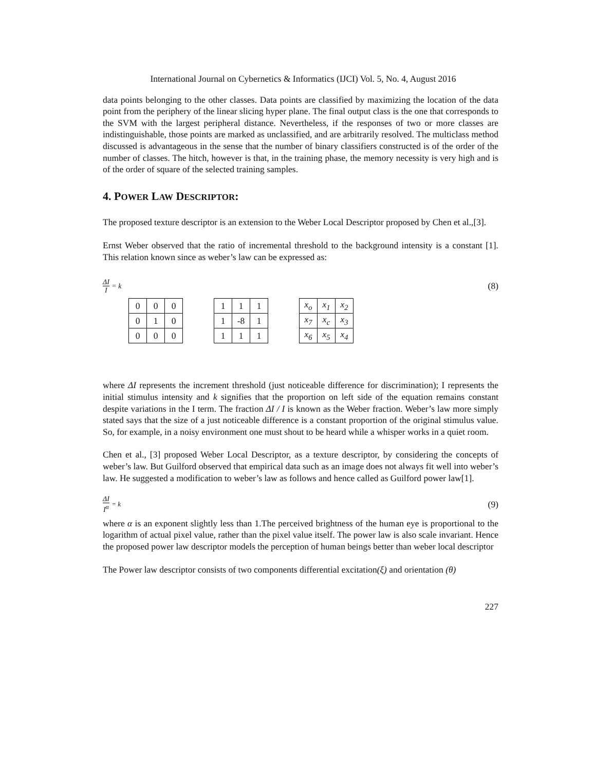International Journal on Cybernetics & Informatics (IJCI) Vol. 5, No. 4, August 2016
data points belonging to the other classes. Data points are classified by maximizing the location of the data point from the periphery of the linear slicing hyper plane. The final output class is the one that corresponds to the SVM with the largest peripheral distance. Nevertheless, if the responses of two or more classes are indistinguishable, those points are marked as unclassified, and are arbitrarily resolved. The multiclass method discussed is advantageous in the sense that the number of binary classifiers constructed is of the order of the number of classes. The hitch, however is that, in the training phase, the memory necessity is very high and is of the order of square of the selected training samples.
4. POWER LAW DESCRIPTOR:
The proposed texture descriptor is an extension to the Weber Local Descriptor proposed by Chen et al.,[3].
Ernst Weber observed that the ratio of incremental threshold to the background intensity is a constant [1]. This relation known since as weber’s law can be expressed as:
ΔI I = k (8)
| 0 | 0 | 0 |
| 0 | 1 | 0 |
| 0 | 0 | 0 |
| 1 | 1 | 1 |
| 1 | -8 | 1 |
| 1 | 1 | 1 |
| x<sub>o</sub> | x<sub>1</sub> | x<sub>2</sub> |
| x<sub>7</sub> | x<sub>c</sub> | x<sub>3</sub> |
| x<sub>6</sub> | x<sub>5</sub> | x<sub>4</sub> |
where ΔI represents the increment threshold (just noticeable difference for discrimination); I represents the initial stimulus intensity and k signifies that the proportion on left side of the equation remains constant despite variations in the I term. The fraction ΔI / I is known as the Weber fraction. Weber’s law more simply stated says that the size of a just noticeable difference is a constant proportion of the original stimulus value. So, for example, in a noisy environment one must shout to be heard while a whisper works in a quiet room.
Chen et al., [3] proposed Weber Local Descriptor, as a texture descriptor, by considering the concepts of weber’s law. But Guilford observed that empirical data such as an image does not always fit well into weber’s law. He suggested a modification to weber’s law as follows and hence called as Guilford power law[1].
ΔI I<sup>α</sup> = k (9)
where α is an exponent slightly less than 1.The perceived brightness of the human eye is proportional to the logarithm of actual pixel value, rather than the pixel value itself. The power law is also scale invariant. Hence the proposed power law descriptor models the perception of human beings better than weber local descriptor
The Power law descriptor consists of two components differential excitation(ξ) and orientation (θ)
227